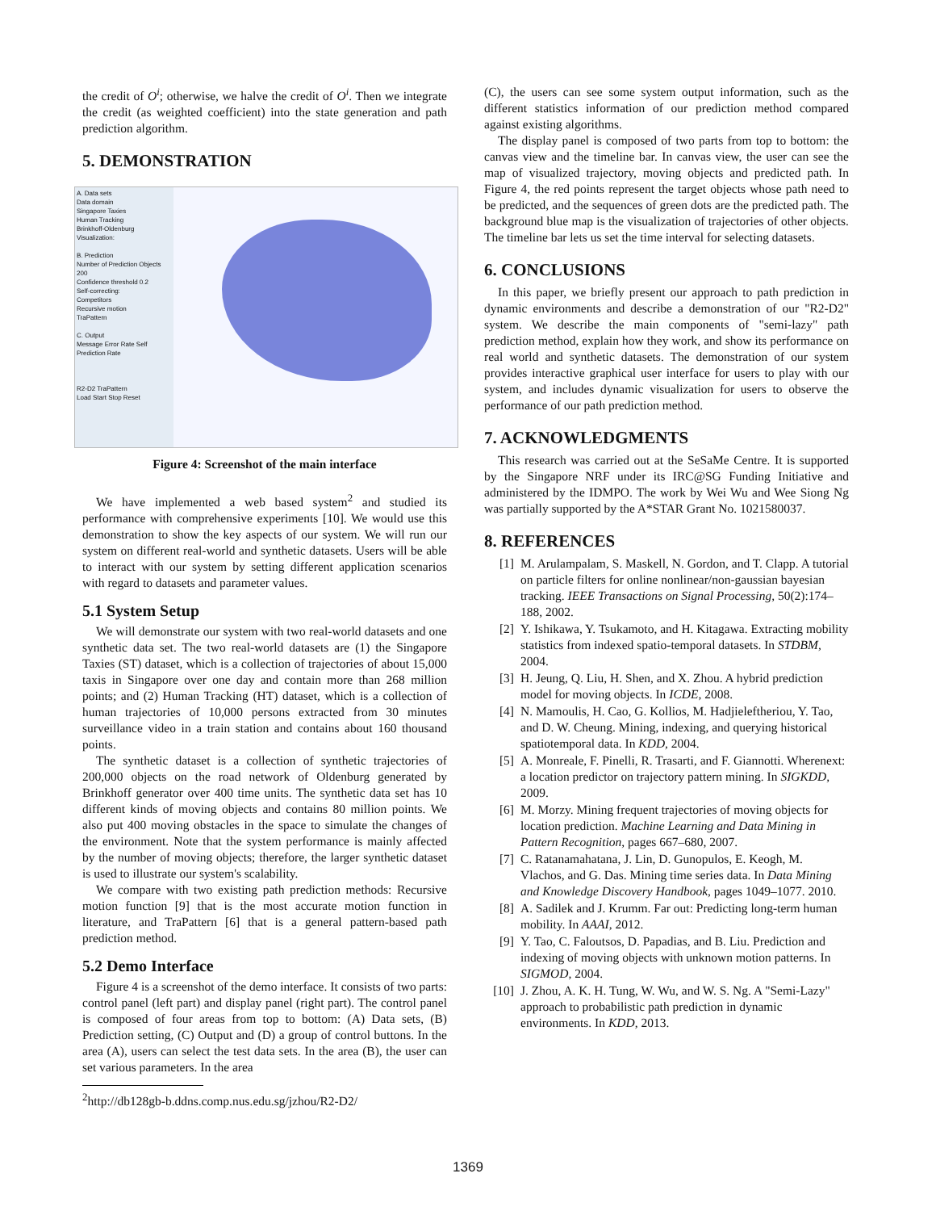the credit of O<sup>i</sup>; otherwise, we halve the credit of O<sup>i</sup>. Then we integrate the credit (as weighted coefficient) into the state generation and path prediction algorithm.
5. DEMONSTRATION
A. Data sets
Data domain
Singapore Taxies
Human Tracking
Brinkhoff-Oldenburg
Visualization:
B. Prediction
Number of Prediction Objects 200
Confidence threshold 0.2
Self-correcting:
Competitors
Recursive motion
TraPattern
C. Output
Message Error Rate Self
Prediction Rate
R2-D2 TraPattern
Load Start Stop Reset
Figure 4: Screenshot of the main interface
We have implemented a web based system<sup>2</sup> and studied its performance with comprehensive experiments [10]. We would use this demonstration to show the key aspects of our system. We will run our system on different real-world and synthetic datasets. Users will be able to interact with our system by setting different application scenarios with regard to datasets and parameter values.
5.1 System Setup
We will demonstrate our system with two real-world datasets and one synthetic data set. The two real-world datasets are (1) the Singapore Taxies (ST) dataset, which is a collection of trajectories of about 15,000 taxis in Singapore over one day and contain more than 268 million points; and (2) Human Tracking (HT) dataset, which is a collection of human trajectories of 10,000 persons extracted from 30 minutes surveillance video in a train station and contains about 160 thousand points.
The synthetic dataset is a collection of synthetic trajectories of 200,000 objects on the road network of Oldenburg generated by Brinkhoff generator over 400 time units. The synthetic data set has 10 different kinds of moving objects and contains 80 million points. We also put 400 moving obstacles in the space to simulate the changes of the environment. Note that the system performance is mainly affected by the number of moving objects; therefore, the larger synthetic dataset is used to illustrate our system's scalability.
We compare with two existing path prediction methods: Recursive motion function [9] that is the most accurate motion function in literature, and TraPattern [6] that is a general pattern-based path prediction method.
5.2 Demo Interface
Figure 4 is a screenshot of the demo interface. It consists of two parts: control panel (left part) and display panel (right part). The control panel is composed of four areas from top to bottom: (A) Data sets, (B) Prediction setting, (C) Output and (D) a group of control buttons. In the area (A), users can select the test data sets. In the area (B), the user can set various parameters. In the area
<sup>2</sup> http://db128gb-b.ddns.comp.nus.edu.sg/jzhou/R2-D2/
(C), the users can see some system output information, such as the different statistics information of our prediction method compared against existing algorithms.
The display panel is composed of two parts from top to bottom: the canvas view and the timeline bar. In canvas view, the user can see the map of visualized trajectory, moving objects and predicted path. In Figure 4, the red points represent the target objects whose path need to be predicted, and the sequences of green dots are the predicted path. The background blue map is the visualization of trajectories of other objects. The timeline bar lets us set the time interval for selecting datasets.
6. CONCLUSIONS
In this paper, we briefly present our approach to path prediction in dynamic environments and describe a demonstration of our "R2-D2" system. We describe the main components of "semi-lazy" path prediction method, explain how they work, and show its performance on real world and synthetic datasets. The demonstration of our system provides interactive graphical user interface for users to play with our system, and includes dynamic visualization for users to observe the performance of our path prediction method.
7. ACKNOWLEDGMENTS
This research was carried out at the SeSaMe Centre. It is supported by the Singapore NRF under its IRC@SG Funding Initiative and administered by the IDMPO. The work by Wei Wu and Wee Siong Ng was partially supported by the A*STAR Grant No. 1021580037.
8. REFERENCES
[1] M. Arulampalam, S. Maskell, N. Gordon, and T. Clapp. A tutorial on particle filters for online nonlinear/non-gaussian bayesian tracking. IEEE Transactions on Signal Processing, 50(2):174–188, 2002.
[2] Y. Ishikawa, Y. Tsukamoto, and H. Kitagawa. Extracting mobility statistics from indexed spatio-temporal datasets. In STDBM, 2004.
[3] H. Jeung, Q. Liu, H. Shen, and X. Zhou. A hybrid prediction model for moving objects. In ICDE, 2008.
[4] N. Mamoulis, H. Cao, G. Kollios, M. Hadjieleftheriou, Y. Tao, and D. W. Cheung. Mining, indexing, and querying historical spatiotemporal data. In KDD, 2004.
[5] A. Monreale, F. Pinelli, R. Trasarti, and F. Giannotti. Wherenext: a location predictor on trajectory pattern mining. In SIGKDD, 2009.
[6] M. Morzy. Mining frequent trajectories of moving objects for location prediction. Machine Learning and Data Mining in Pattern Recognition, pages 667–680, 2007.
[7] C. Ratanamahatana, J. Lin, D. Gunopulos, E. Keogh, M. Vlachos, and G. Das. Mining time series data. In Data Mining and Knowledge Discovery Handbook, pages 1049–1077. 2010.
[8] A. Sadilek and J. Krumm. Far out: Predicting long-term human mobility. In AAAI, 2012.
[9] Y. Tao, C. Faloutsos, D. Papadias, and B. Liu. Prediction and indexing of moving objects with unknown motion patterns. In SIGMOD, 2004.
[10] J. Zhou, A. K. H. Tung, W. Wu, and W. S. Ng. A "Semi-Lazy" approach to probabilistic path prediction in dynamic environments. In KDD, 2013.
1369